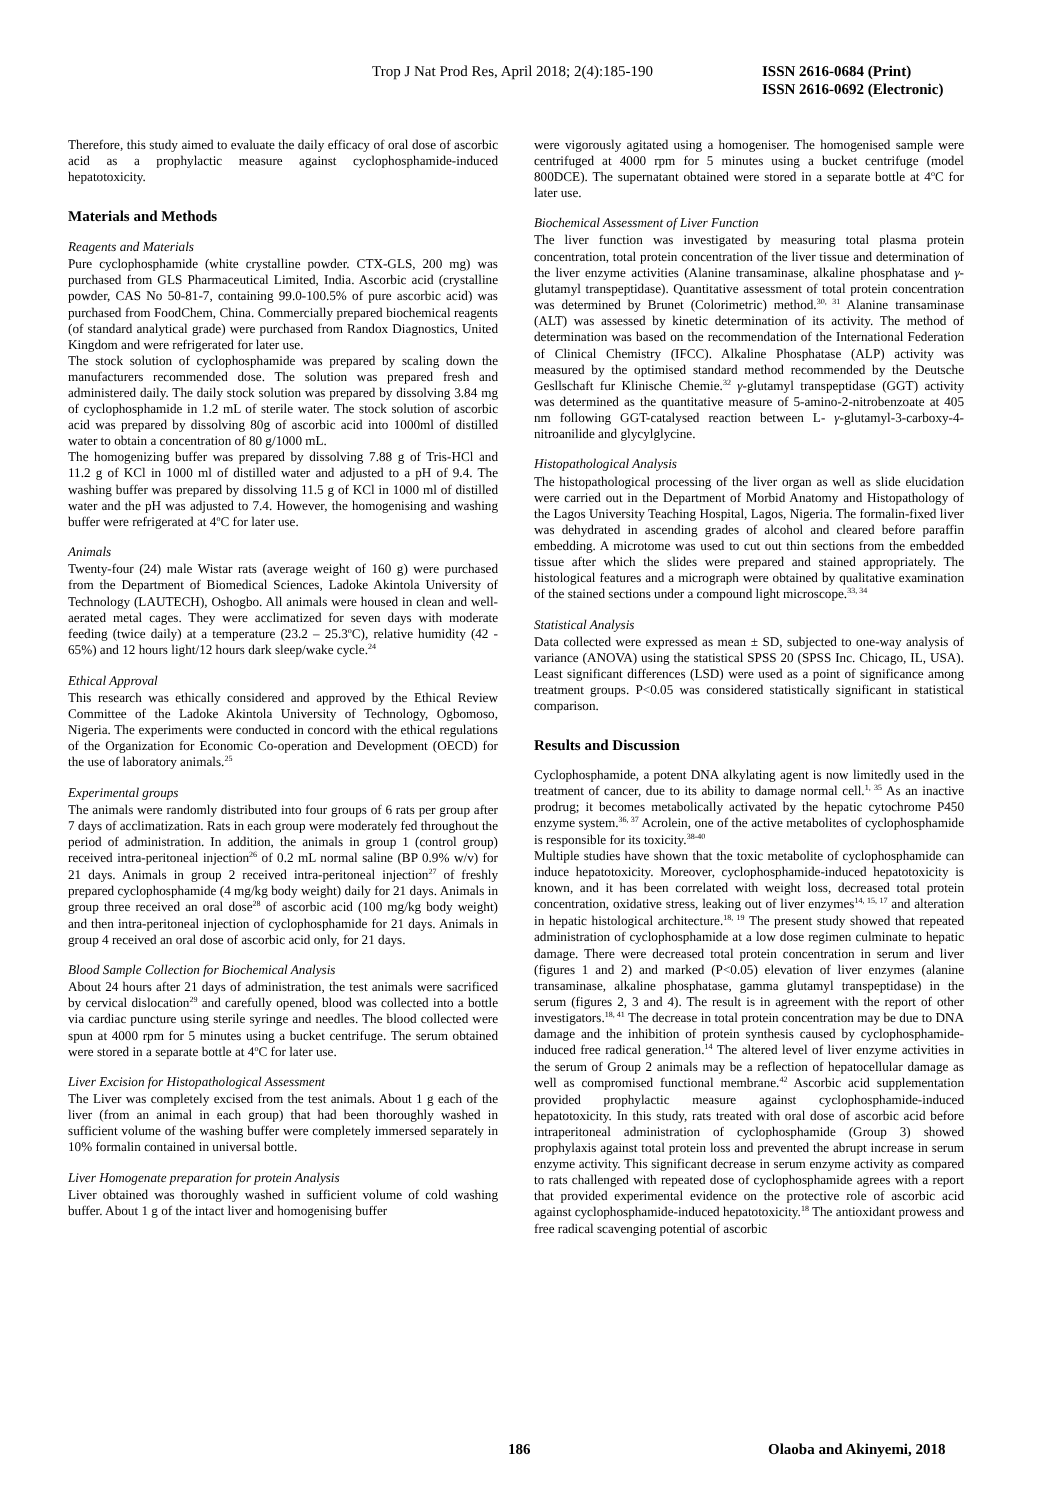Trop J Nat Prod Res, April 2018; 2(4):185-190
ISSN 2616-0684 (Print)
ISSN 2616-0692 (Electronic)
Therefore, this study aimed to evaluate the daily efficacy of oral dose of ascorbic acid as a prophylactic measure against cyclophosphamide-induced hepatotoxicity.
Materials and Methods
Reagents and Materials
Pure cyclophosphamide (white crystalline powder. CTX-GLS, 200 mg) was purchased from GLS Pharmaceutical Limited, India. Ascorbic acid (crystalline powder, CAS No 50-81-7, containing 99.0-100.5% of pure ascorbic acid) was purchased from FoodChem, China. Commercially prepared biochemical reagents (of standard analytical grade) were purchased from Randox Diagnostics, United Kingdom and were refrigerated for later use.
The stock solution of cyclophosphamide was prepared by scaling down the manufacturers recommended dose. The solution was prepared fresh and administered daily. The daily stock solution was prepared by dissolving 3.84 mg of cyclophosphamide in 1.2 mL of sterile water. The stock solution of ascorbic acid was prepared by dissolving 80g of ascorbic acid into 1000ml of distilled water to obtain a concentration of 80 g/1000 mL.
The homogenizing buffer was prepared by dissolving 7.88 g of Tris-HCl and 11.2 g of KCl in 1000 ml of distilled water and adjusted to a pH of 9.4. The washing buffer was prepared by dissolving 11.5 g of KCl in 1000 ml of distilled water and the pH was adjusted to 7.4. However, the homogenising and washing buffer were refrigerated at 4<sup>o</sup>C for later use.
Animals
Twenty-four (24) male Wistar rats (average weight of 160 g) were purchased from the Department of Biomedical Sciences, Ladoke Akintola University of Technology (LAUTECH), Oshogbo. All animals were housed in clean and well-aerated metal cages. They were acclimatized for seven days with moderate feeding (twice daily) at a temperature (23.2 – 25.3<sup>o</sup>C), relative humidity (42 - 65%) and 12 hours light/12 hours dark sleep/wake cycle.<sup>24</sup>
Ethical Approval
This research was ethically considered and approved by the Ethical Review Committee of the Ladoke Akintola University of Technology, Ogbomoso, Nigeria. The experiments were conducted in concord with the ethical regulations of the Organization for Economic Co-operation and Development (OECD) for the use of laboratory animals.<sup>25</sup>
Experimental groups
The animals were randomly distributed into four groups of 6 rats per group after 7 days of acclimatization. Rats in each group were moderately fed throughout the period of administration. In addition, the animals in group 1 (control group) received intra-peritoneal injection<sup>26</sup> of 0.2 mL normal saline (BP 0.9% w/v) for 21 days. Animals in group 2 received intra-peritoneal injection<sup>27</sup> of freshly prepared cyclophosphamide (4 mg/kg body weight) daily for 21 days. Animals in group three received an oral dose<sup>28</sup> of ascorbic acid (100 mg/kg body weight) and then intra-peritoneal injection of cyclophosphamide for 21 days. Animals in group 4 received an oral dose of ascorbic acid only, for 21 days.
Blood Sample Collection for Biochemical Analysis
About 24 hours after 21 days of administration, the test animals were sacrificed by cervical dislocation<sup>29</sup> and carefully opened, blood was collected into a bottle via cardiac puncture using sterile syringe and needles. The blood collected were spun at 4000 rpm for 5 minutes using a bucket centrifuge. The serum obtained were stored in a separate bottle at 4<sup>o</sup>C for later use.
Liver Excision for Histopathological Assessment
The Liver was completely excised from the test animals. About 1 g each of the liver (from an animal in each group) that had been thoroughly washed in sufficient volume of the washing buffer were completely immersed separately in 10% formalin contained in universal bottle.
Liver Homogenate preparation for protein Analysis
Liver obtained was thoroughly washed in sufficient volume of cold washing buffer. About 1 g of the intact liver and homogenising buffer
were vigorously agitated using a homogeniser. The homogenised sample were centrifuged at 4000 rpm for 5 minutes using a bucket centrifuge (model 800DCE). The supernatant obtained were stored in a separate bottle at 4<sup>o</sup>C for later use.
Biochemical Assessment of Liver Function
The liver function was investigated by measuring total plasma protein concentration, total protein concentration of the liver tissue and determination of the liver enzyme activities (Alanine transaminase, alkaline phosphatase and γ-glutamyl transpeptidase). Quantitative assessment of total protein concentration was determined by Brunet (Colorimetric) method.<sup>30, 31</sup> Alanine transaminase (ALT) was assessed by kinetic determination of its activity. The method of determination was based on the recommendation of the International Federation of Clinical Chemistry (IFCC). Alkaline Phosphatase (ALP) activity was measured by the optimised standard method recommended by the Deutsche Gesllschaft fur Klinische Chemie.<sup>32</sup> γ-glutamyl transpeptidase (GGT) activity was determined as the quantitative measure of 5-amino-2-nitrobenzoate at 405 nm following GGT-catalysed reaction between L- γ-glutamyl-3-carboxy-4-nitroanilide and glycylglycine.
Histopathological Analysis
The histopathological processing of the liver organ as well as slide elucidation were carried out in the Department of Morbid Anatomy and Histopathology of the Lagos University Teaching Hospital, Lagos, Nigeria. The formalin-fixed liver was dehydrated in ascending grades of alcohol and cleared before paraffin embedding. A microtome was used to cut out thin sections from the embedded tissue after which the slides were prepared and stained appropriately. The histological features and a micrograph were obtained by qualitative examination of the stained sections under a compound light microscope.<sup>33, 34</sup>
Statistical Analysis
Data collected were expressed as mean ± SD, subjected to one-way analysis of variance (ANOVA) using the statistical SPSS 20 (SPSS Inc. Chicago, IL, USA). Least significant differences (LSD) were used as a point of significance among treatment groups. P<0.05 was considered statistically significant in statistical comparison.
Results and Discussion
Cyclophosphamide, a potent DNA alkylating agent is now limitedly used in the treatment of cancer, due to its ability to damage normal cell.<sup>1, 35</sup> As an inactive prodrug; it becomes metabolically activated by the hepatic cytochrome P450 enzyme system.<sup>36, 37</sup> Acrolein, one of the active metabolites of cyclophosphamide is responsible for its toxicity.<sup>38-40</sup>
Multiple studies have shown that the toxic metabolite of cyclophosphamide can induce hepatotoxicity. Moreover, cyclophosphamide-induced hepatotoxicity is known, and it has been correlated with weight loss, decreased total protein concentration, oxidative stress, leaking out of liver enzymes<sup>14, 15, 17</sup> and alteration in hepatic histological architecture.<sup>18, 19</sup> The present study showed that repeated administration of cyclophosphamide at a low dose regimen culminate to hepatic damage. There were decreased total protein concentration in serum and liver (figures 1 and 2) and marked (P<0.05) elevation of liver enzymes (alanine transaminase, alkaline phosphatase, gamma glutamyl transpeptidase) in the serum (figures 2, 3 and 4). The result is in agreement with the report of other investigators.<sup>18, 41</sup> The decrease in total protein concentration may be due to DNA damage and the inhibition of protein synthesis caused by cyclophosphamide-induced free radical generation.<sup>14</sup> The altered level of liver enzyme activities in the serum of Group 2 animals may be a reflection of hepatocellular damage as well as compromised functional membrane.<sup>42</sup> Ascorbic acid supplementation provided prophylactic measure against cyclophosphamide-induced hepatotoxicity. In this study, rats treated with oral dose of ascorbic acid before intraperitoneal administration of cyclophosphamide (Group 3) showed prophylaxis against total protein loss and prevented the abrupt increase in serum enzyme activity. This significant decrease in serum enzyme activity as compared to rats challenged with repeated dose of cyclophosphamide agrees with a report that provided experimental evidence on the protective role of ascorbic acid against cyclophosphamide-induced hepatotoxicity.<sup>18</sup> The antioxidant prowess and free radical scavenging potential of ascorbic
186 Olaoba and Akinyemi, 2018